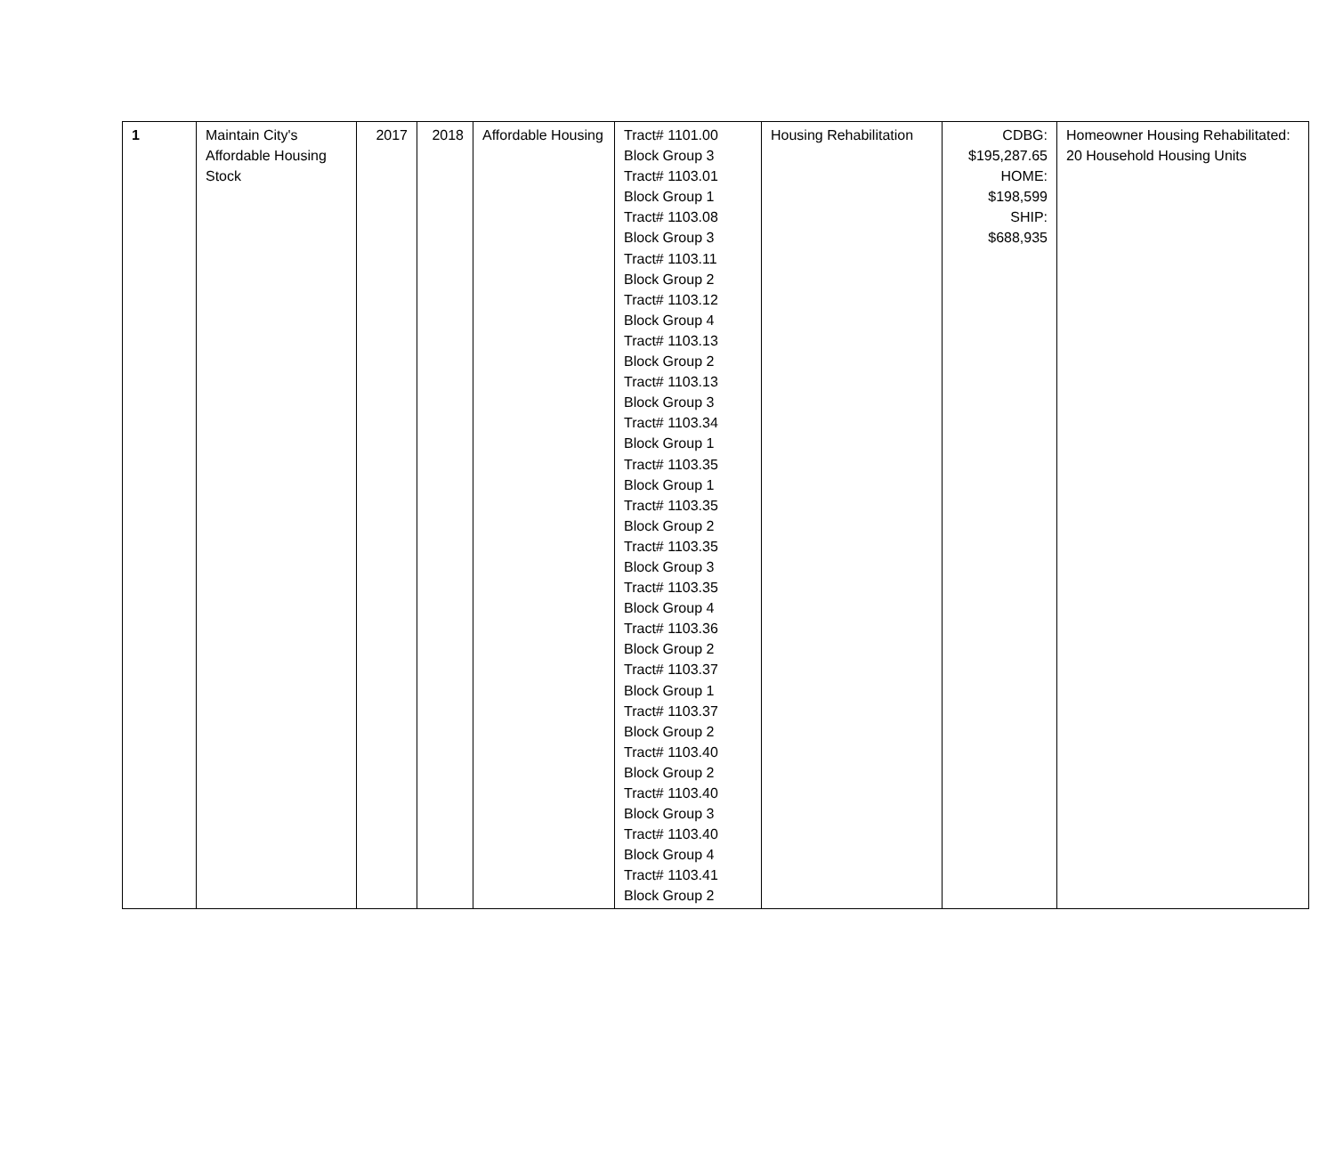| 1 | Maintain City's Affordable Housing Stock | 2017 | 2018 | Affordable Housing | Tract# 1101.00 Block Group 3 Tract# 1103.01 Block Group 1 Tract# 1103.08 Block Group 3 Tract# 1103.11 Block Group 2 Tract# 1103.12 Block Group 4 Tract# 1103.13 Block Group 2 Tract# 1103.13 Block Group 3 Tract# 1103.34 Block Group 1 Tract# 1103.35 Block Group 1 Tract# 1103.35 Block Group 2 Tract# 1103.35 Block Group 3 Tract# 1103.35 Block Group 4 Tract# 1103.36 Block Group 2 Tract# 1103.37 Block Group 1 Tract# 1103.37 Block Group 2 Tract# 1103.40 Block Group 2 Tract# 1103.40 Block Group 3 Tract# 1103.40 Block Group 4 Tract# 1103.41 Block Group 2 | Housing Rehabilitation | CDBG: $195,287.65 HOME: $198,599 SHIP: $688,935 | Homeowner Housing Rehabilitated: 20 Household Housing Units |